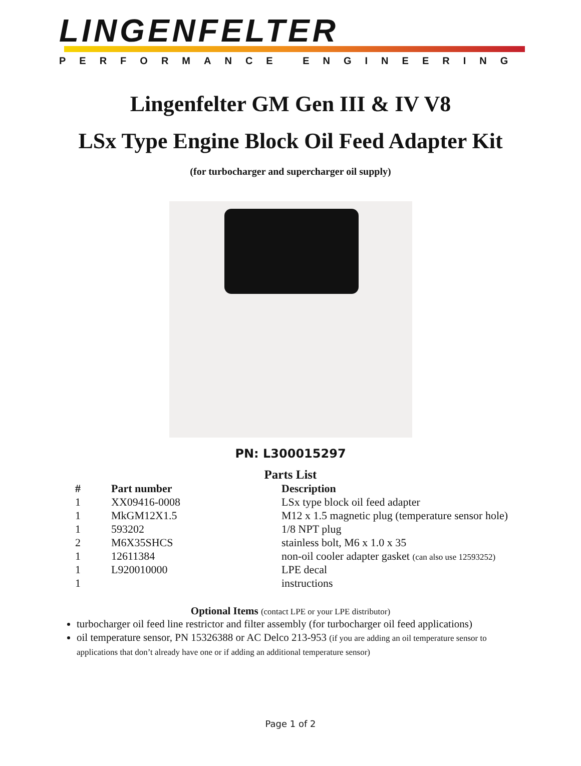LINGENFELTER
PERFORMANCE ENGINEERING
Lingenfelter GM Gen III & IV V8
LSx Type Engine Block Oil Feed Adapter Kit
(for turbocharger and supercharger oil supply)
PN: L300015297
Parts List
| # | Part number | Description |
| --- | --- | --- |
| 1 | XX09416-0008 | LSx type block oil feed adapter |
| 1 | MkGM12X1.5 | M12 x 1.5 magnetic plug (temperature sensor hole) |
| 1 | 593202 | 1/8 NPT plug |
| 2 | M6X35SHCS | stainless bolt, M6 x 1.0 x 35 |
| 1 | 12611384 | non-oil cooler adapter gasket (can also use 12593252) |
| 1 | L920010000 | LPE decal |
| 1 | | instructions |
Optional Items (contact LPE or your LPE distributor)
turbocharger oil feed line restrictor and filter assembly (for turbocharger oil feed applications)
oil temperature sensor, PN 15326388 or AC Delco 213-953 (if you are adding an oil temperature sensor to applications that don’t already have one or if adding an additional temperature sensor)
Page 1 of 2